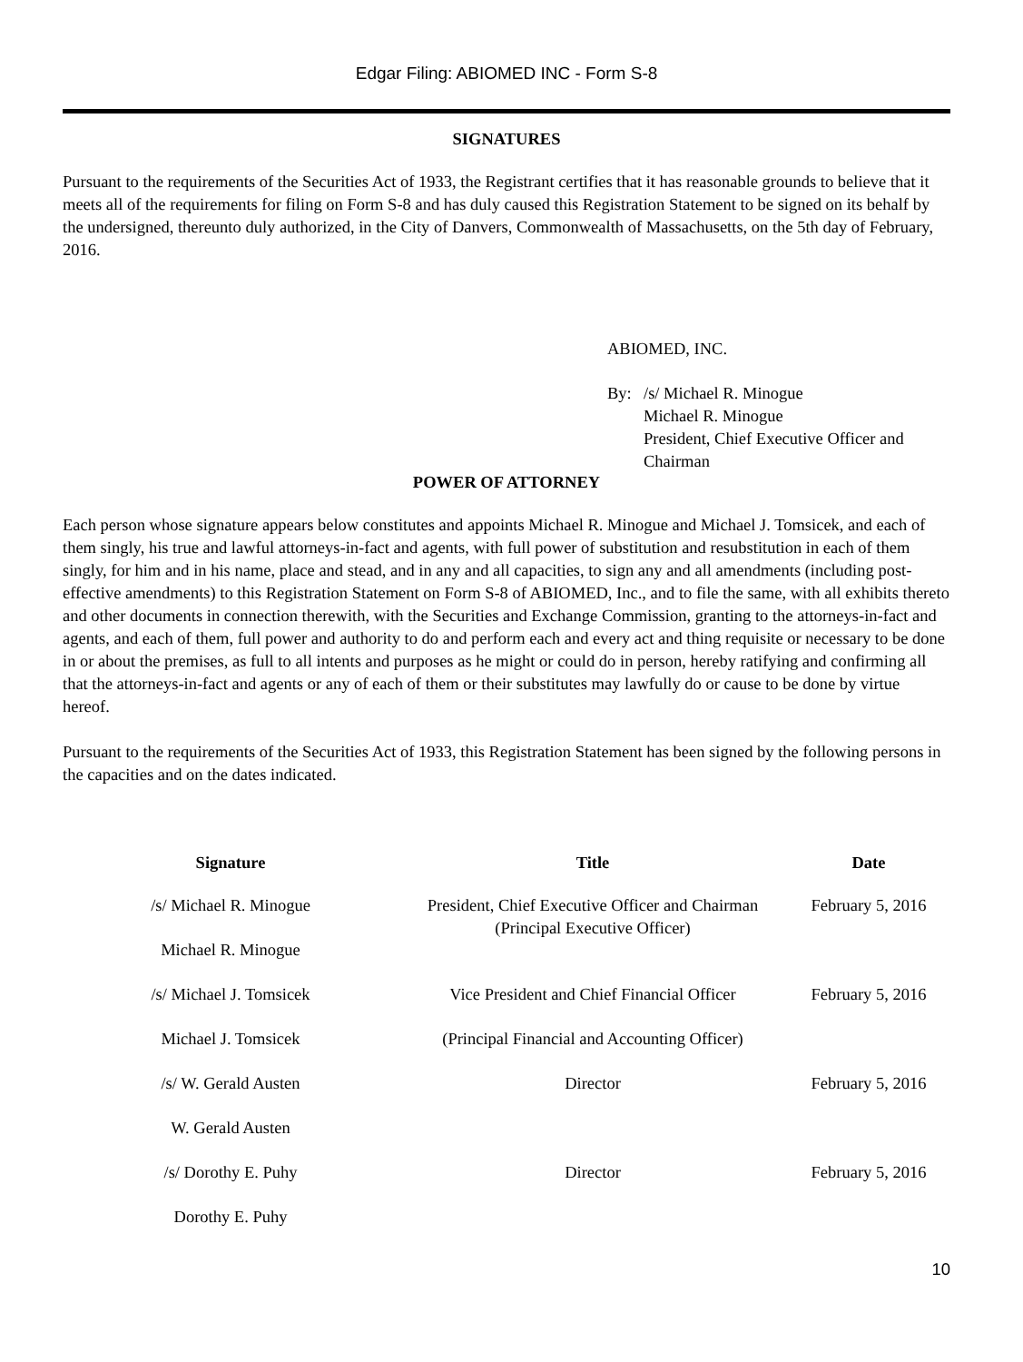Edgar Filing: ABIOMED INC - Form S-8
SIGNATURES
Pursuant to the requirements of the Securities Act of 1933, the Registrant certifies that it has reasonable grounds to believe that it meets all of the requirements for filing on Form S-8 and has duly caused this Registration Statement to be signed on its behalf by the undersigned, thereunto duly authorized, in the City of Danvers, Commonwealth of Massachusetts, on the 5th day of February, 2016.
ABIOMED, INC.
By: /s/ Michael R. Minogue
Michael R. Minogue
President, Chief Executive Officer and
Chairman
POWER OF ATTORNEY
Each person whose signature appears below constitutes and appoints Michael R. Minogue and Michael J. Tomsicek, and each of them singly, his true and lawful attorneys-in-fact and agents, with full power of substitution and resubstitution in each of them singly, for him and in his name, place and stead, and in any and all capacities, to sign any and all amendments (including post-effective amendments) to this Registration Statement on Form S-8 of ABIOMED, Inc., and to file the same, with all exhibits thereto and other documents in connection therewith, with the Securities and Exchange Commission, granting to the attorneys-in-fact and agents, and each of them, full power and authority to do and perform each and every act and thing requisite or necessary to be done in or about the premises, as full to all intents and purposes as he might or could do in person, hereby ratifying and confirming all that the attorneys-in-fact and agents or any of each of them or their substitutes may lawfully do or cause to be done by virtue hereof.
Pursuant to the requirements of the Securities Act of 1933, this Registration Statement has been signed by the following persons in the capacities and on the dates indicated.
| Signature | Title | Date |
| --- | --- | --- |
| /s/ Michael R. Minogue | President, Chief Executive Officer and Chairman (Principal Executive Officer) | February 5, 2016 |
| Michael R. Minogue | | |
| /s/ Michael J. Tomsicek | Vice President and Chief Financial Officer | February 5, 2016 |
| Michael J. Tomsicek | (Principal Financial and Accounting Officer) | |
| /s/ W. Gerald Austen | Director | February 5, 2016 |
| W. Gerald Austen | | |
| /s/ Dorothy E. Puhy | Director | February 5, 2016 |
| Dorothy E. Puhy | | |
10